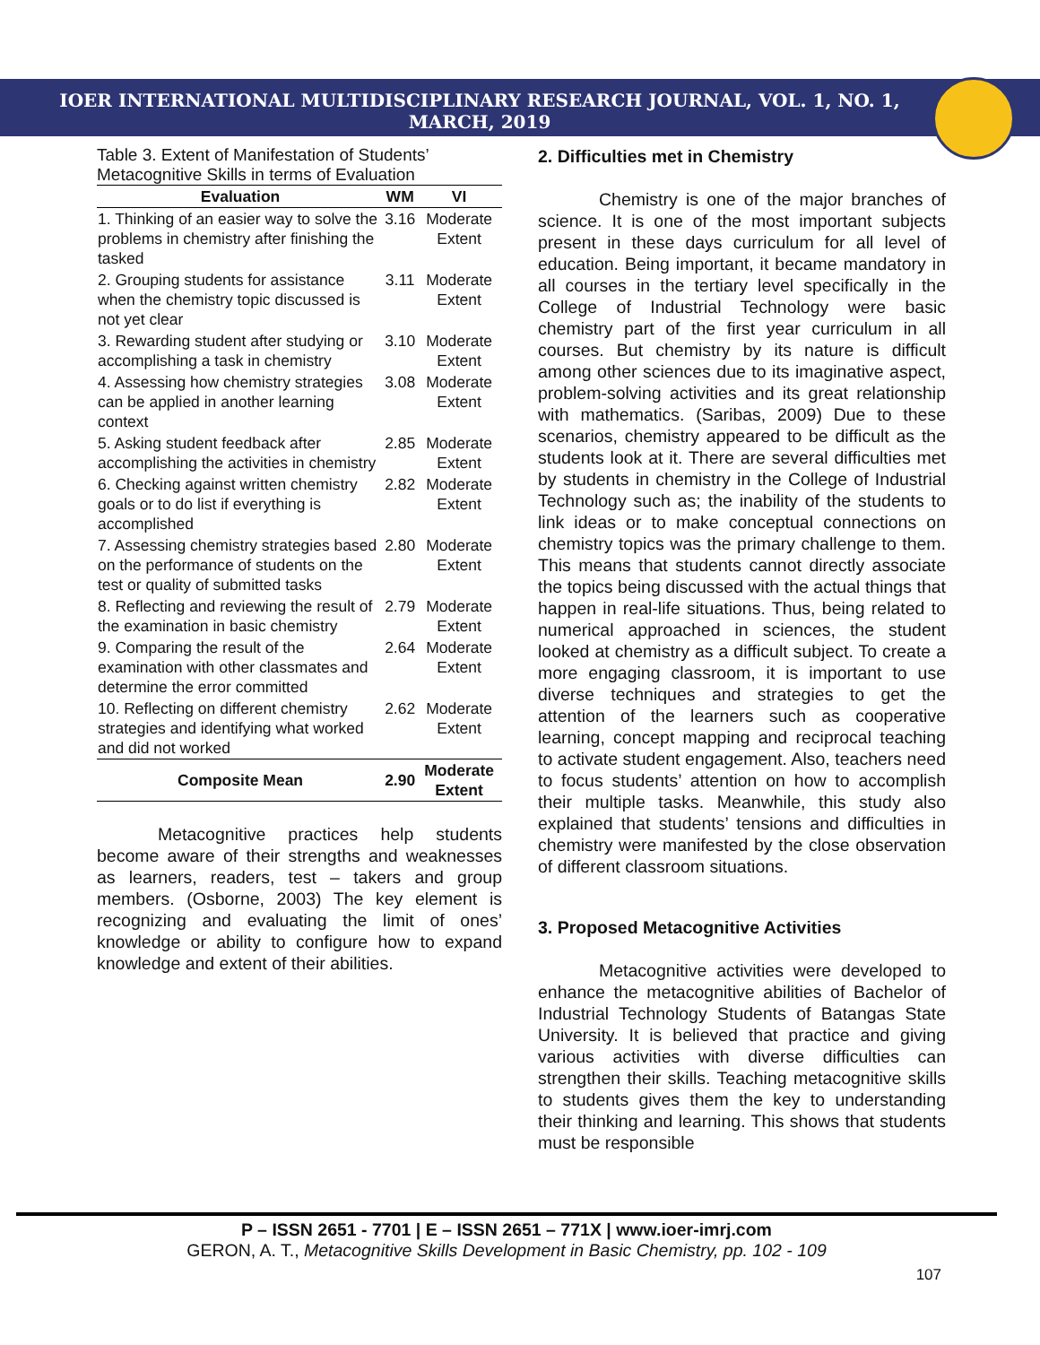IOER INTERNATIONAL MULTIDISCIPLINARY RESEARCH JOURNAL, VOL. 1, NO. 1, MARCH, 2019
Table 3. Extent of Manifestation of Students’ Metacognitive Skills in terms of Evaluation
| Evaluation | WM | VI |
| --- | --- | --- |
| 1. Thinking of an easier way to solve the problems in chemistry after finishing the tasked | 3.16 | Moderate Extent |
| 2. Grouping students for assistance when the chemistry topic discussed is not yet clear | 3.11 | Moderate Extent |
| 3. Rewarding student after studying or accomplishing a task in chemistry | 3.10 | Moderate Extent |
| 4. Assessing how chemistry strategies can be applied in another learning context | 3.08 | Moderate Extent |
| 5. Asking student feedback after accomplishing the activities in chemistry | 2.85 | Moderate Extent |
| 6. Checking against written chemistry goals or to do list if everything is accomplished | 2.82 | Moderate Extent |
| 7. Assessing chemistry strategies based on the performance of students on the test or quality of submitted tasks | 2.80 | Moderate Extent |
| 8. Reflecting and reviewing the result of the examination in basic chemistry | 2.79 | Moderate Extent |
| 9. Comparing the result of the examination with other classmates and determine the error committed | 2.64 | Moderate Extent |
| 10. Reflecting on different chemistry strategies and identifying what worked and did not worked | 2.62 | Moderate Extent |
| Composite Mean | 2.90 | Moderate Extent |
Metacognitive practices help students become aware of their strengths and weaknesses as learners, readers, test – takers and group members. (Osborne, 2003) The key element is recognizing and evaluating the limit of ones’ knowledge or ability to configure how to expand knowledge and extent of their abilities.
2. Difficulties met in Chemistry
Chemistry is one of the major branches of science. It is one of the most important subjects present in these days curriculum for all level of education. Being important, it became mandatory in all courses in the tertiary level specifically in the College of Industrial Technology were basic chemistry part of the first year curriculum in all courses. But chemistry by its nature is difficult among other sciences due to its imaginative aspect, problem-solving activities and its great relationship with mathematics. (Saribas, 2009) Due to these scenarios, chemistry appeared to be difficult as the students look at it. There are several difficulties met by students in chemistry in the College of Industrial Technology such as; the inability of the students to link ideas or to make conceptual connections on chemistry topics was the primary challenge to them. This means that students cannot directly associate the topics being discussed with the actual things that happen in real-life situations. Thus, being related to numerical approached in sciences, the student looked at chemistry as a difficult subject. To create a more engaging classroom, it is important to use diverse techniques and strategies to get the attention of the learners such as cooperative learning, concept mapping and reciprocal teaching to activate student engagement. Also, teachers need to focus students’ attention on how to accomplish their multiple tasks. Meanwhile, this study also explained that students’ tensions and difficulties in chemistry were manifested by the close observation of different classroom situations.
3. Proposed Metacognitive Activities
Metacognitive activities were developed to enhance the metacognitive abilities of Bachelor of Industrial Technology Students of Batangas State University. It is believed that practice and giving various activities with diverse difficulties can strengthen their skills. Teaching metacognitive skills to students gives them the key to understanding their thinking and learning. This shows that students must be responsible
P – ISSN 2651 - 7701 | E – ISSN 2651 – 771X | www.ioer-imrj.com
GERON, A. T., Metacognitive Skills Development in Basic Chemistry, pp. 102 - 109
107